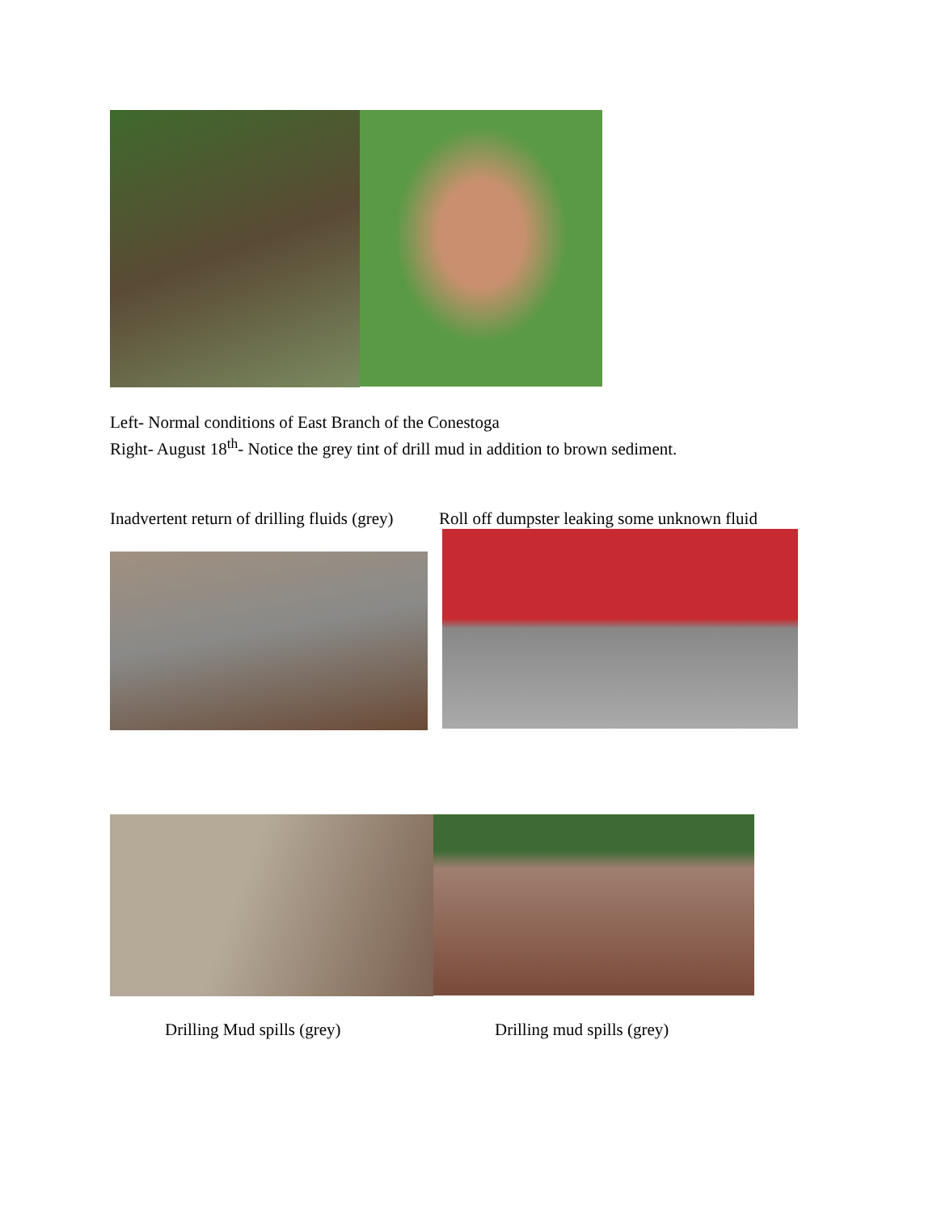Left- Normal conditions of East Branch of the Conestoga
Right- August 18<sup>th</sup>- Notice the grey tint of drill mud in addition to brown sediment.
Inadvertent return of drilling fluids (grey)
Roll off dumpster leaking some unknown fluid
Drilling Mud spills (grey) Drilling mud spills (grey)